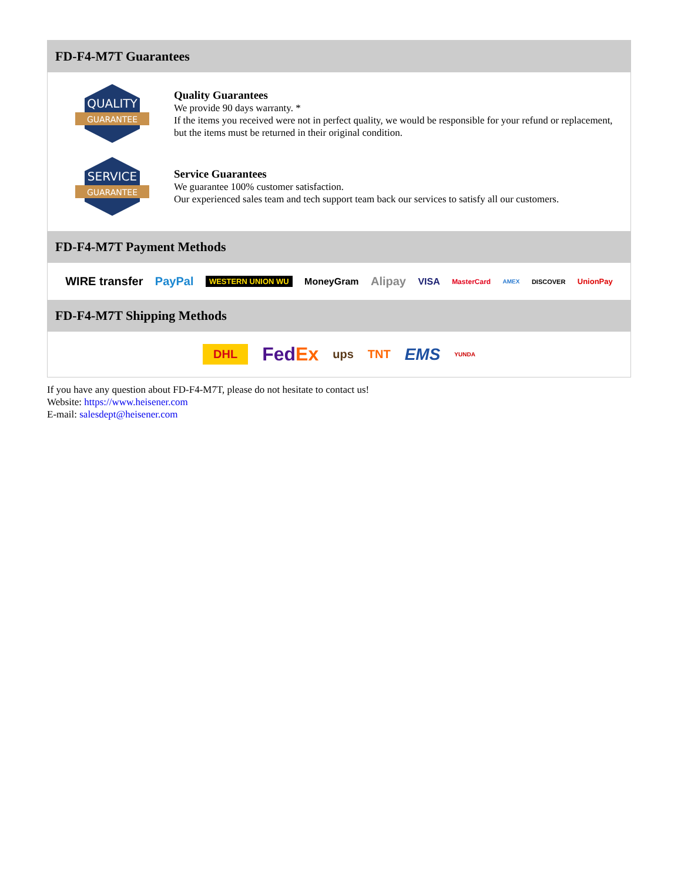FD-F4-M7T Guarantees
QUALITY
GUARANTEE
Quality Guarantees
We provide 90 days warranty. *
If the items you received were not in perfect quality, we would be responsible for your refund or replacement, but the items must be returned in their original condition.
SERVICE
GUARANTEE
Service Guarantees
We guarantee 100% customer satisfaction.
Our experienced sales team and tech support team back our services to satisfy all our customers.
FD-F4-M7T Payment Methods
WIRE transfer PayPal WESTERN UNION WU MoneyGram Alipay VISA MasterCard AMEX DISCOVER UnionPay
FD-F4-M7T Shipping Methods
DHL FedEx ups TNT EMS YUNDA
If you have any question about FD-F4-M7T, please do not hesitate to contact us!
Website: https://www.heisener.com
E-mail: salesdept@heisener.com